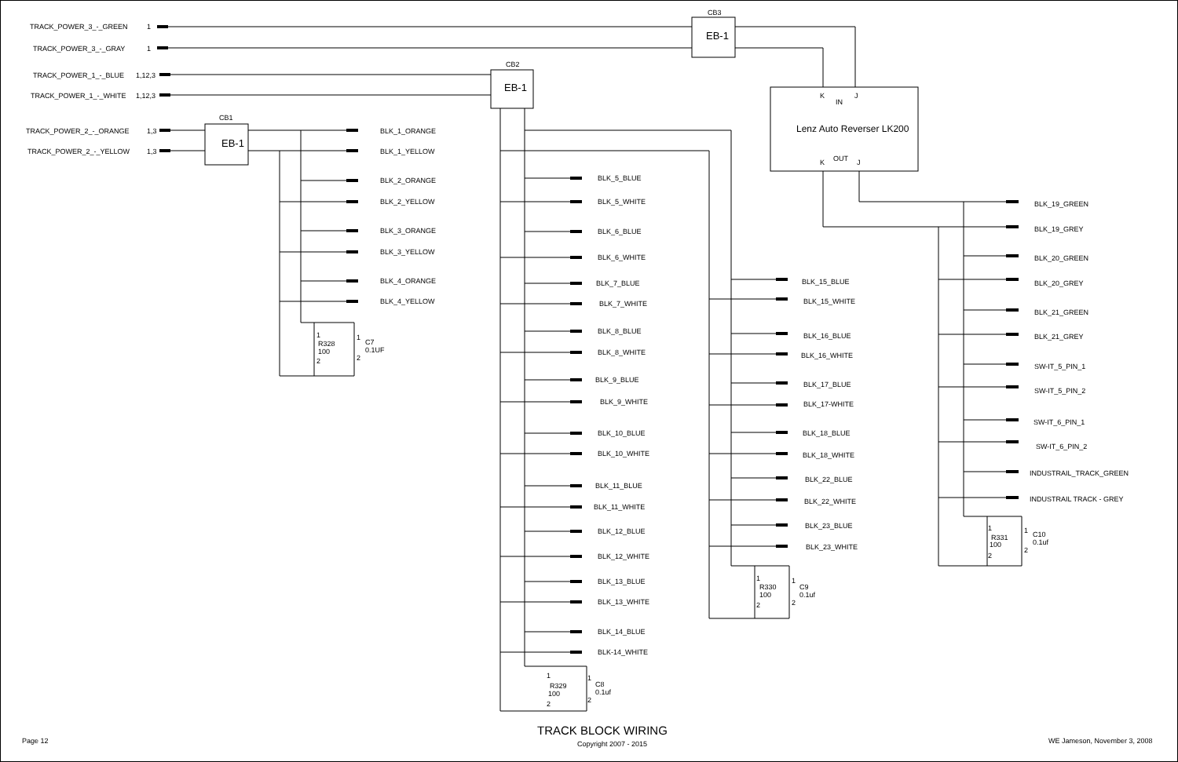TRACK_POWER_3_-_GREEN
1
TRACK_POWER_3_-_GRAY
1
TRACK_POWER_1_-_BLUE
1,12,3
TRACK_POWER_1_-_WHITE
1,12,3
TRACK_POWER_2_-_ORANGE
1,3
TRACK_POWER_2_-_YELLOW
1,3
CB3
EB-1
CB2
EB-1
CB1
EB-1
K
J
IN
Lenz Auto Reverser LK200
K
OUT
J
BLK_1_ORANGE
BLK_1_YELLOW
BLK_2_ORANGE
BLK_2_YELLOW
BLK_3_ORANGE
BLK_3_YELLOW
BLK_4_ORANGE
BLK_4_YELLOW
1
R328
100
2
1
C7
0.1UF
2
BLK_5_BLUE
BLK_5_WHITE
BLK_6_BLUE
BLK_6_WHITE
BLK_7_BLUE
BLK_7_WHITE
BLK_8_BLUE
BLK_8_WHITE
BLK_9_BLUE
BLK_9_WHITE
BLK_10_BLUE
BLK_10_WHITE
BLK_11_BLUE
BLK_11_WHITE
BLK_12_BLUE
BLK_12_WHITE
BLK_13_BLUE
BLK_13_WHITE
BLK_14_BLUE
BLK-14_WHITE
1
R329
100
2
1
C8
0.1uf
2
BLK_15_BLUE
BLK_15_WHITE
BLK_16_BLUE
BLK_16_WHITE
BLK_17_BLUE
BLK_17-WHITE
BLK_18_BLUE
BLK_18_WHITE
BLK_22_BLUE
BLK_22_WHITE
BLK_23_BLUE
BLK_23_WHITE
1
R330
100
2
1
C9
0.1uf
2
BLK_19_GREEN
BLK_19_GREY
BLK_20_GREEN
BLK_20_GREY
BLK_21_GREEN
BLK_21_GREY
SW-IT_5_PIN_1
SW-IT_5_PIN_2
SW-IT_6_PIN_1
SW-IT_6_PIN_2
INDUSTRAIL_TRACK_GREEN
INDUSTRAIL TRACK - GREY
1
R331
100
2
1
C10
0.1uf
2
Page 12
TRACK BLOCK WIRING
Copyright 2007 - 2015
WE Jameson, November 3, 2008